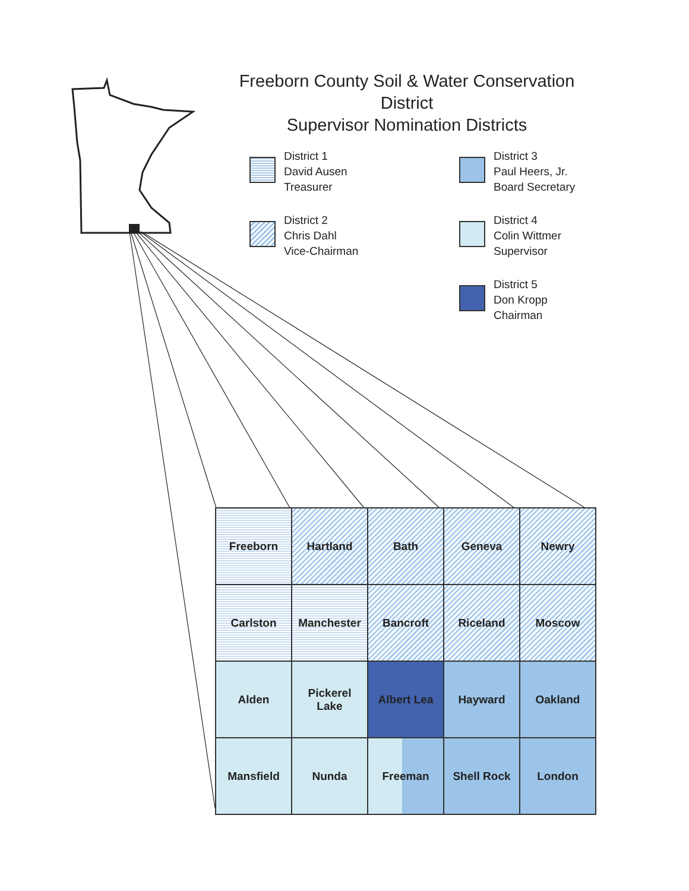Freeborn County Soil & Water Conservation District
Supervisor Nomination Districts
District 1
David Ausen
Treasurer
District 3
Paul Heers, Jr.
Board Secretary
District 2
Chris Dahl
Vice-Chairman
District 4
Colin Wittmer
Supervisor
District 5
Don Kropp
Chairman
| Freeborn | Hartland | Bath | Geneva | Newry |
| Carlston | Manchester | Bancroft | Riceland | Moscow |
| Alden | Pickerel Lake | Albert Lea | Hayward | Oakland |
| Mansfield | Nunda | Freeman | Shell Rock | London |